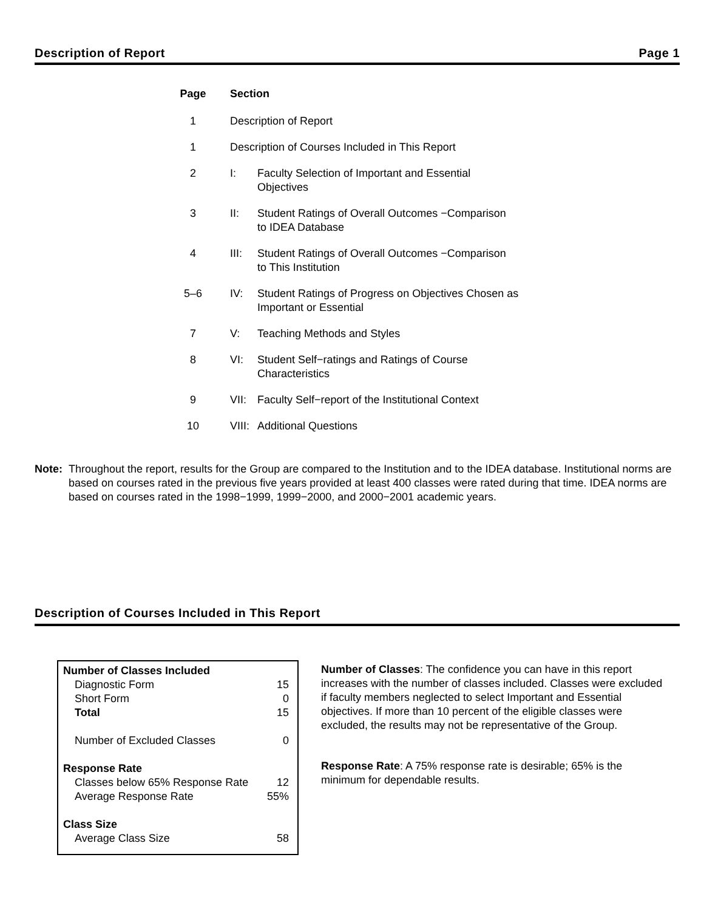Description of Report Page 1
| Page | Section | |
| --- | --- | --- |
| 1 | Description of Report | |
| 1 | Description of Courses Included in This Report | |
| 2 | I: | Faculty Selection of Important and Essential Objectives |
| 3 | II: | Student Ratings of Overall Outcomes −Comparison to IDEA Database |
| 4 | III: | Student Ratings of Overall Outcomes −Comparison to This Institution |
| 5–6 | IV: | Student Ratings of Progress on Objectives Chosen as Important or Essential |
| 7 | V: | Teaching Methods and Styles |
| 8 | VI: | Student Self−ratings and Ratings of Course Characteristics |
| 9 | VII: | Faculty Self−report of the Institutional Context |
| 10 | VIII: | Additional Questions |
Note: Throughout the report, results for the Group are compared to the Institution and to the IDEA database. Institutional norms are based on courses rated in the previous five years provided at least 400 classes were rated during that time. IDEA norms are based on courses rated in the 1998−1999, 1999−2000, and 2000−2001 academic years.
Description of Courses Included in This Report
| Number of Classes Included | |
| Diagnostic Form | 15 |
| Short Form | 0 |
| Total | 15 |
| Number of Excluded Classes | 0 |
| Response Rate | |
| Classes below 65% Response Rate | 12 |
| Average Response Rate | 55% |
| Class Size | |
| Average Class Size | 58 |
Number of Classes: The confidence you can have in this report increases with the number of classes included. Classes were excluded if faculty members neglected to select Important and Essential objectives. If more than 10 percent of the eligible classes were excluded, the results may not be representative of the Group.
Response Rate: A 75% response rate is desirable; 65% is the minimum for dependable results.